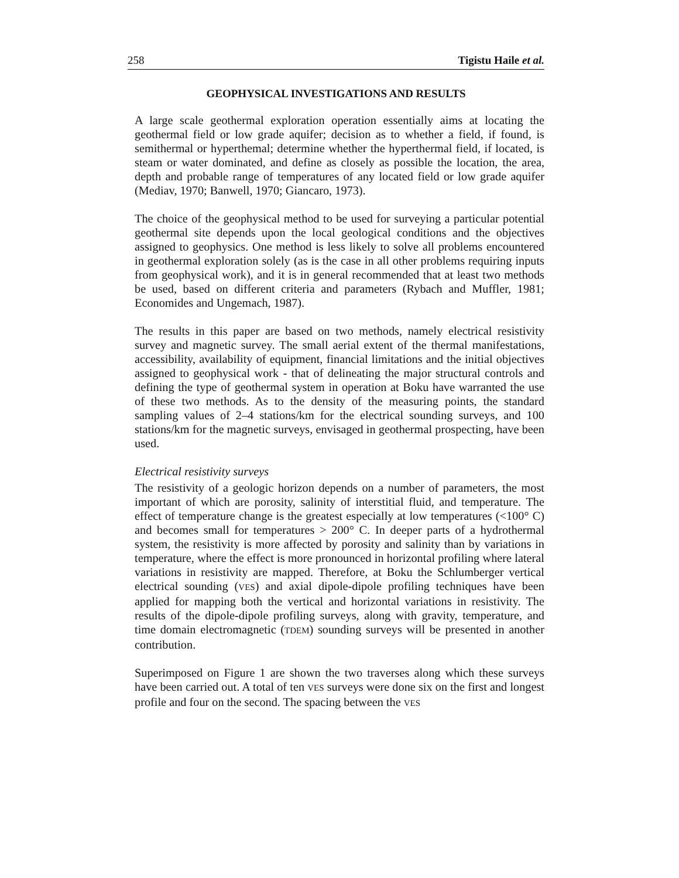258 Tigistu Haile et al.
GEOPHYSICAL INVESTIGATIONS AND RESULTS
A large scale geothermal exploration operation essentially aims at locating the geothermal field or low grade aquifer; decision as to whether a field, if found, is semithermal or hyperthemal; determine whether the hyperthermal field, if located, is steam or water dominated, and define as closely as possible the location, the area, depth and probable range of temperatures of any located field or low grade aquifer (Mediav, 1970; Banwell, 1970; Giancaro, 1973).
The choice of the geophysical method to be used for surveying a particular potential geothermal site depends upon the local geological conditions and the objectives assigned to geophysics. One method is less likely to solve all problems encountered in geothermal exploration solely (as is the case in all other problems requiring inputs from geophysical work), and it is in general recommended that at least two methods be used, based on different criteria and parameters (Rybach and Muffler, 1981; Economides and Ungemach, 1987).
The results in this paper are based on two methods, namely electrical resistivity survey and magnetic survey. The small aerial extent of the thermal manifestations, accessibility, availability of equipment, financial limitations and the initial objectives assigned to geophysical work - that of delineating the major structural controls and defining the type of geothermal system in operation at Boku have warranted the use of these two methods. As to the density of the measuring points, the standard sampling values of 2–4 stations/km for the electrical sounding surveys, and 100 stations/km for the magnetic surveys, envisaged in geothermal prospecting, have been used.
Electrical resistivity surveys
The resistivity of a geologic horizon depends on a number of parameters, the most important of which are porosity, salinity of interstitial fluid, and temperature. The effect of temperature change is the greatest especially at low temperatures (<100° C) and becomes small for temperatures > 200° C. In deeper parts of a hydrothermal system, the resistivity is more affected by porosity and salinity than by variations in temperature, where the effect is more pronounced in horizontal profiling where lateral variations in resistivity are mapped. Therefore, at Boku the Schlumberger vertical electrical sounding (VES) and axial dipole-dipole profiling techniques have been applied for mapping both the vertical and horizontal variations in resistivity. The results of the dipole-dipole profiling surveys, along with gravity, temperature, and time domain electromagnetic (TDEM) sounding surveys will be presented in another contribution.
Superimposed on Figure 1 are shown the two traverses along which these surveys have been carried out. A total of ten VES surveys were done six on the first and longest profile and four on the second. The spacing between the VES